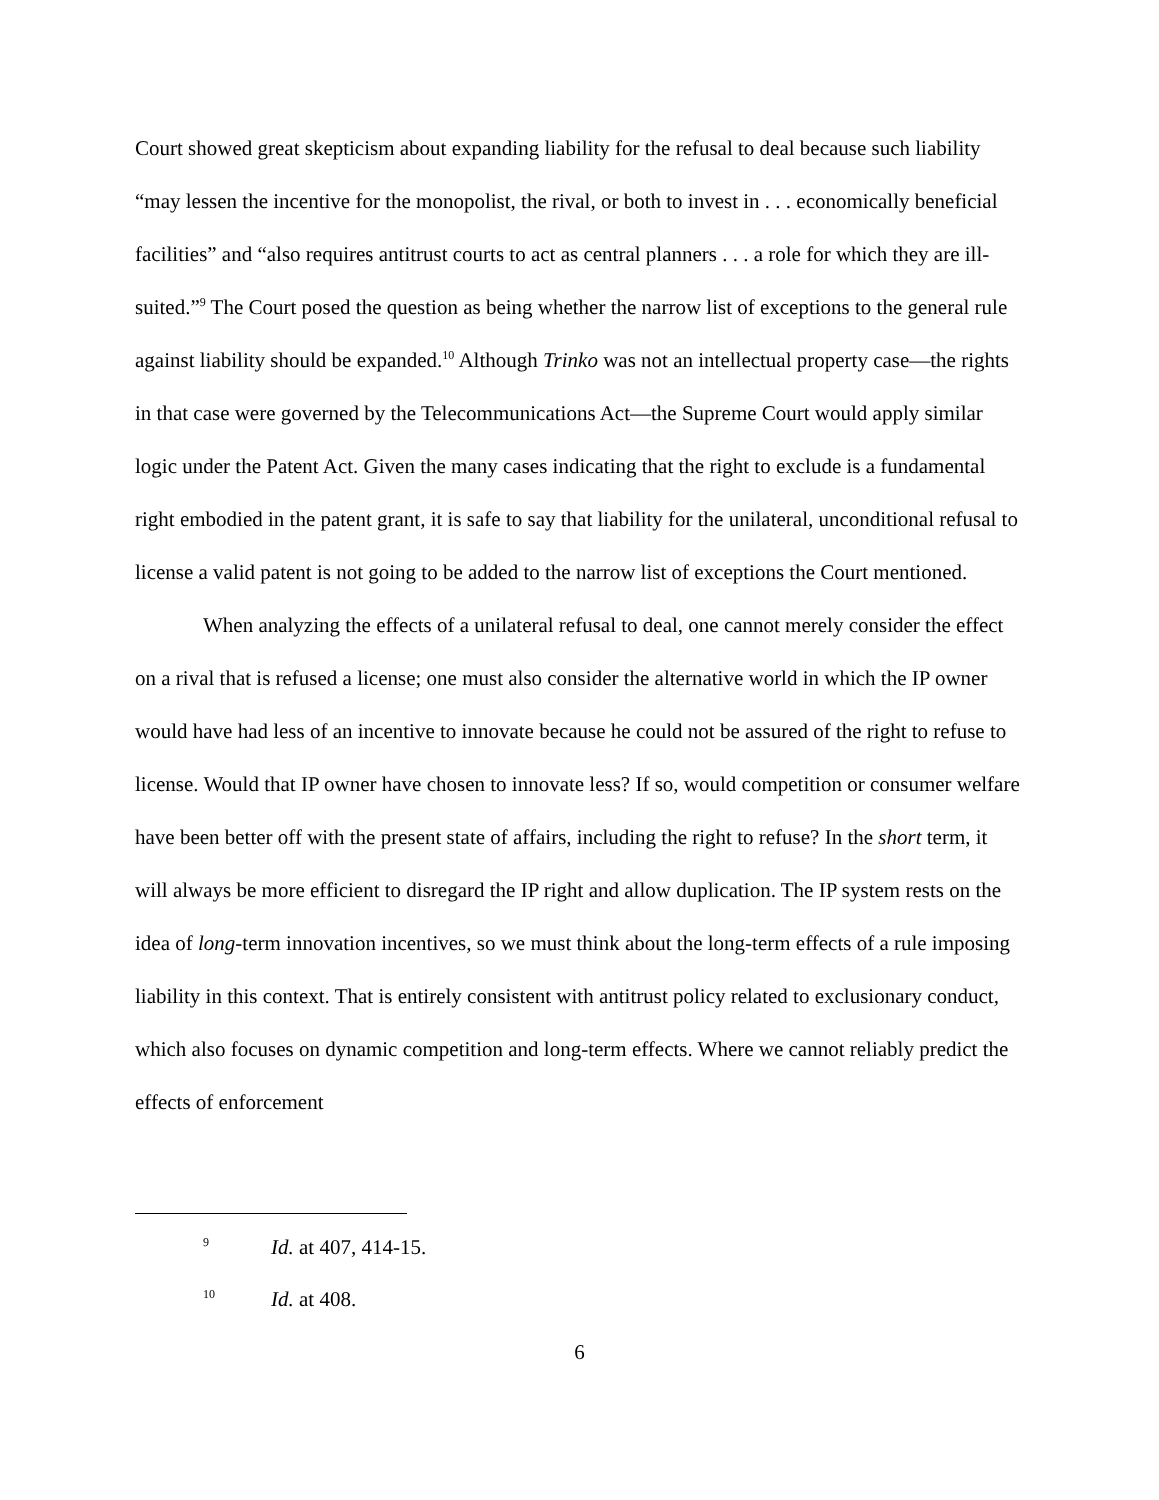Court showed great skepticism about expanding liability for the refusal to deal because such liability “may lessen the incentive for the monopolist, the rival, or both to invest in . . . economically beneficial facilities” and “also requires antitrust courts to act as central planners . . . a role for which they are ill-suited.”<sup>9</sup> The Court posed the question as being whether the narrow list of exceptions to the general rule against liability should be expanded.<sup>10</sup> Although Trinko was not an intellectual property case—the rights in that case were governed by the Telecommunications Act—the Supreme Court would apply similar logic under the Patent Act. Given the many cases indicating that the right to exclude is a fundamental right embodied in the patent grant, it is safe to say that liability for the unilateral, unconditional refusal to license a valid patent is not going to be added to the narrow list of exceptions the Court mentioned.
When analyzing the effects of a unilateral refusal to deal, one cannot merely consider the effect on a rival that is refused a license; one must also consider the alternative world in which the IP owner would have had less of an incentive to innovate because he could not be assured of the right to refuse to license. Would that IP owner have chosen to innovate less? If so, would competition or consumer welfare have been better off with the present state of affairs, including the right to refuse? In the short term, it will always be more efficient to disregard the IP right and allow duplication. The IP system rests on the idea of long-term innovation incentives, so we must think about the long-term effects of a rule imposing liability in this context. That is entirely consistent with antitrust policy related to exclusionary conduct, which also focuses on dynamic competition and long-term effects. Where we cannot reliably predict the effects of enforcement
9 Id. at 407, 414-15.
10 Id. at 408.
6